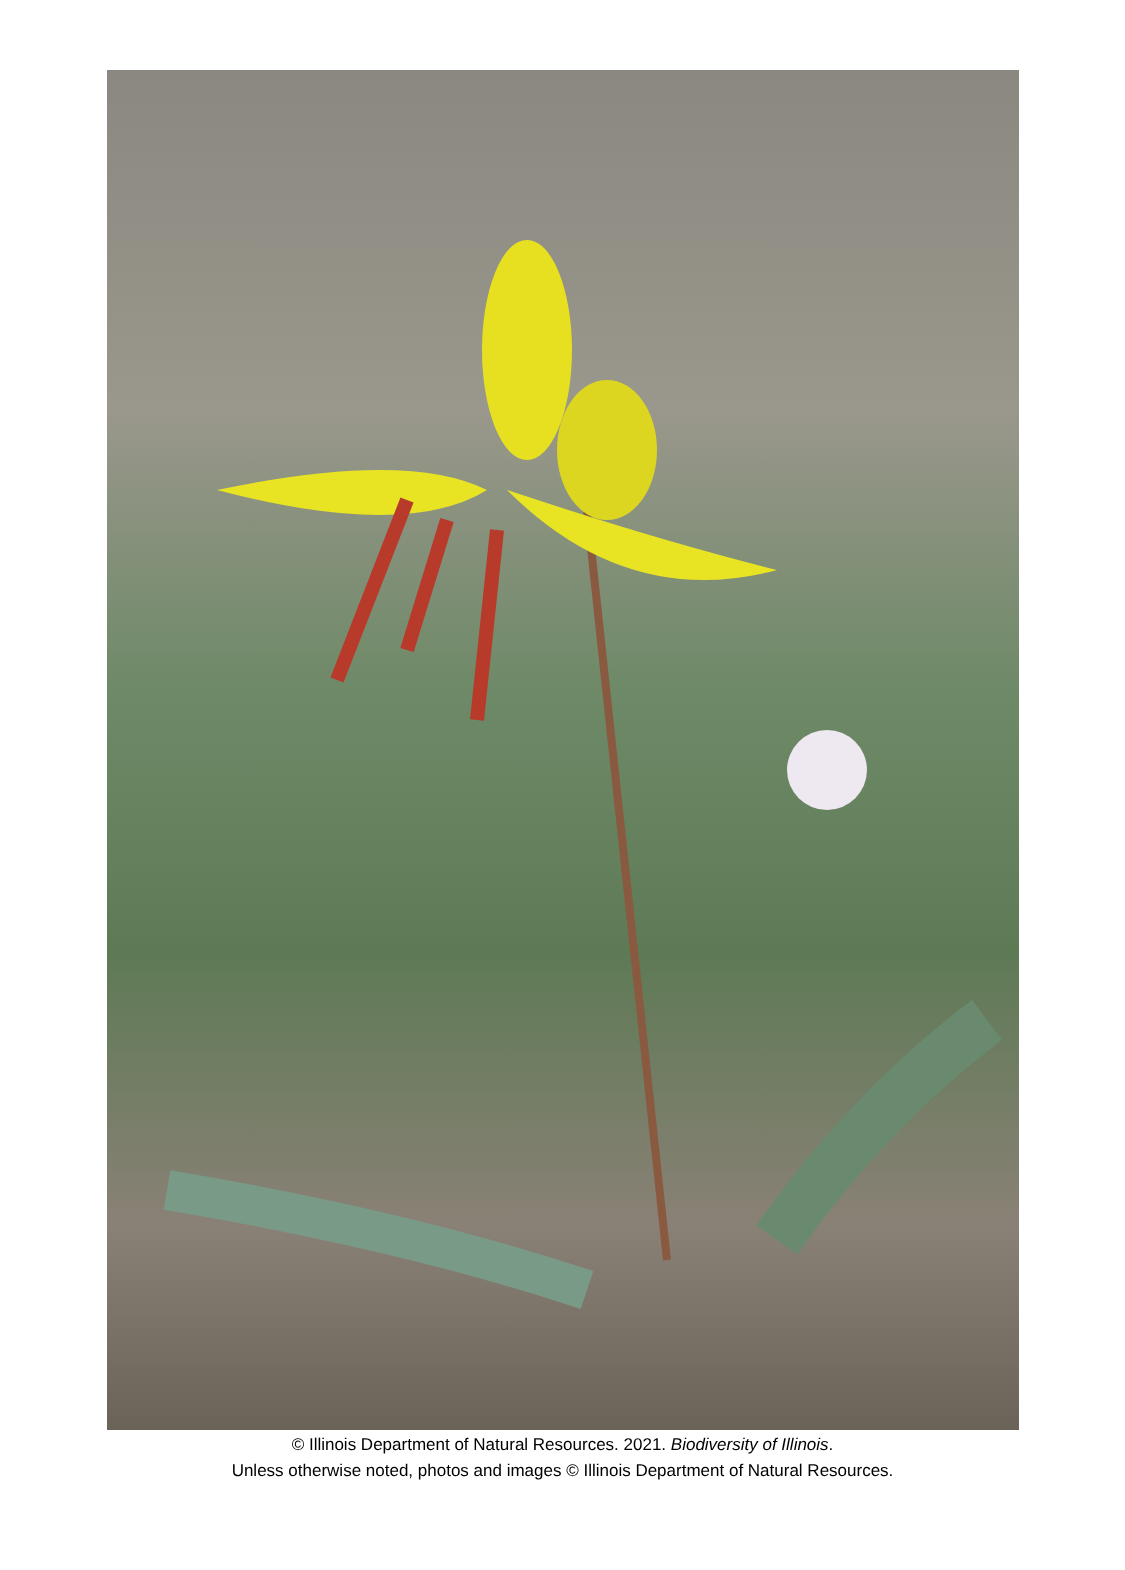© Illinois Department of Natural Resources. 2021. Biodiversity of Illinois.
Unless otherwise noted, photos and images © Illinois Department of Natural Resources.